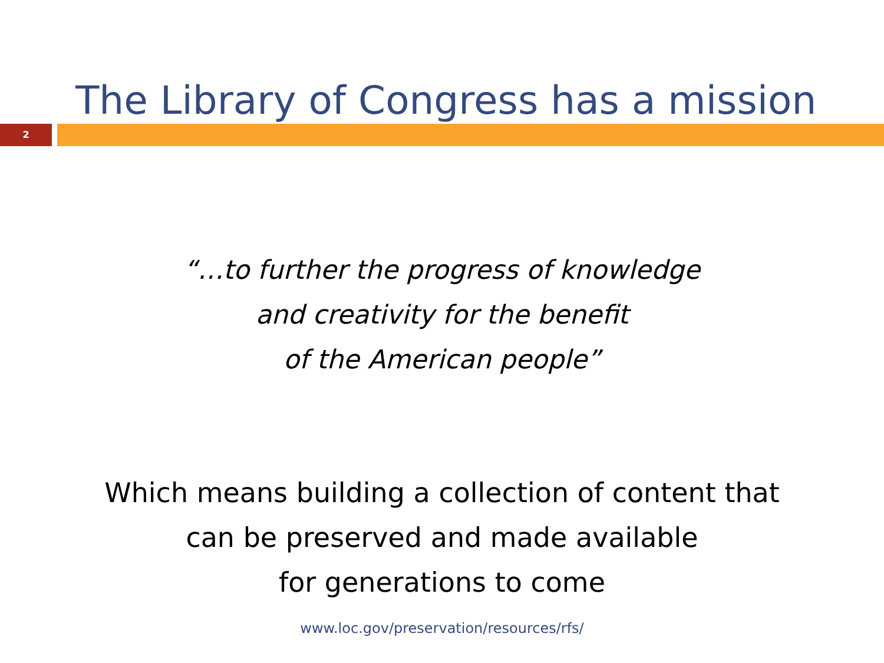The Library of Congress has a mission
2
“…to further the progress of knowledge
and creativity for the benefit
of the American people”
Which means building a collection of content that
can be preserved and made available
for generations to come
www.loc.gov/preservation/resources/rfs/